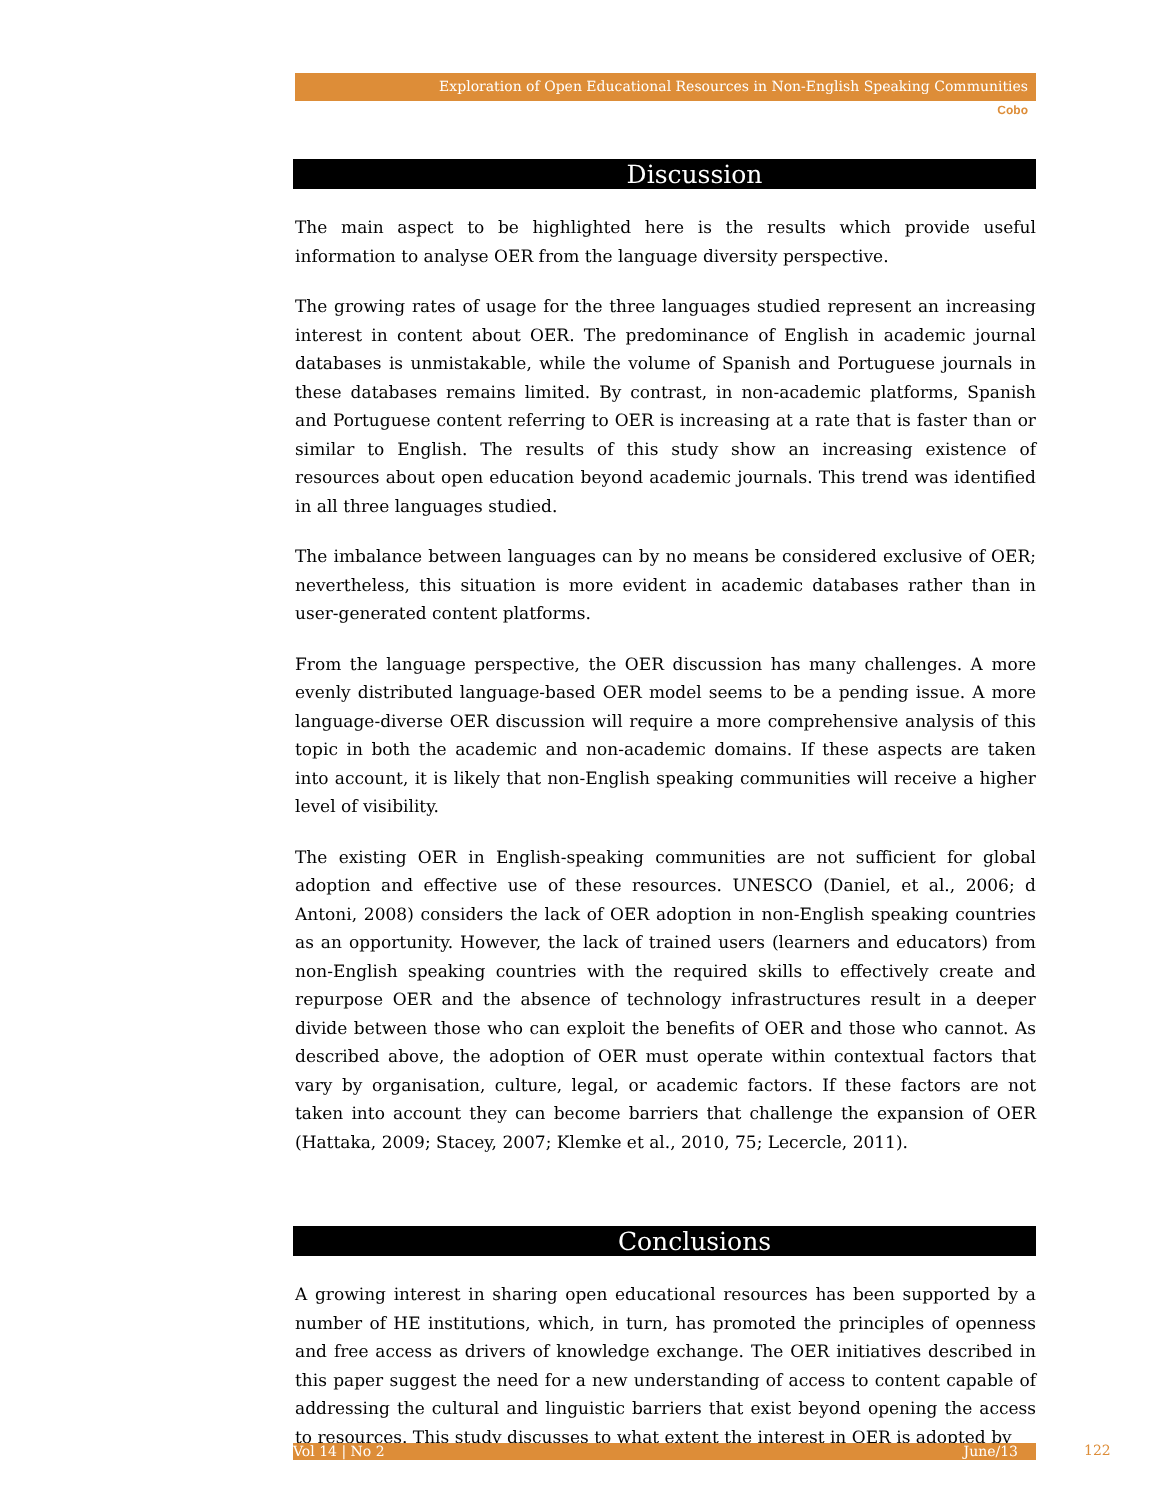Exploration of Open Educational Resources in Non-English Speaking Communities
Cobo
Discussion
The main aspect to be highlighted here is the results which provide useful information to analyse OER from the language diversity perspective.
The growing rates of usage for the three languages studied represent an increasing interest in content about OER. The predominance of English in academic journal databases is unmistakable, while the volume of Spanish and Portuguese journals in these databases remains limited. By contrast, in non-academic platforms, Spanish and Portuguese content referring to OER is increasing at a rate that is faster than or similar to English. The results of this study show an increasing existence of resources about open education beyond academic journals. This trend was identified in all three languages studied.
The imbalance between languages can by no means be considered exclusive of OER; nevertheless, this situation is more evident in academic databases rather than in user-generated content platforms.
From the language perspective, the OER discussion has many challenges. A more evenly distributed language-based OER model seems to be a pending issue. A more language-diverse OER discussion will require a more comprehensive analysis of this topic in both the academic and non-academic domains. If these aspects are taken into account, it is likely that non-English speaking communities will receive a higher level of visibility.
The existing OER in English-speaking communities are not sufficient for global adoption and effective use of these resources. UNESCO (Daniel, et al., 2006; d Antoni, 2008) considers the lack of OER adoption in non-English speaking countries as an opportunity. However, the lack of trained users (learners and educators) from non-English speaking countries with the required skills to effectively create and repurpose OER and the absence of technology infrastructures result in a deeper divide between those who can exploit the benefits of OER and those who cannot. As described above, the adoption of OER must operate within contextual factors that vary by organisation, culture, legal, or academic factors. If these factors are not taken into account they can become barriers that challenge the expansion of OER (Hattaka, 2009; Stacey, 2007; Klemke et al., 2010, 75; Lecercle, 2011).
Conclusions
A growing interest in sharing open educational resources has been supported by a number of HE institutions, which, in turn, has promoted the principles of openness and free access as drivers of knowledge exchange. The OER initiatives described in this paper suggest the need for a new understanding of access to content capable of addressing the cultural and linguistic barriers that exist beyond opening the access to resources. This study discusses to what extent the interest in OER is adopted by
Vol 14 | No 2 June/13 122